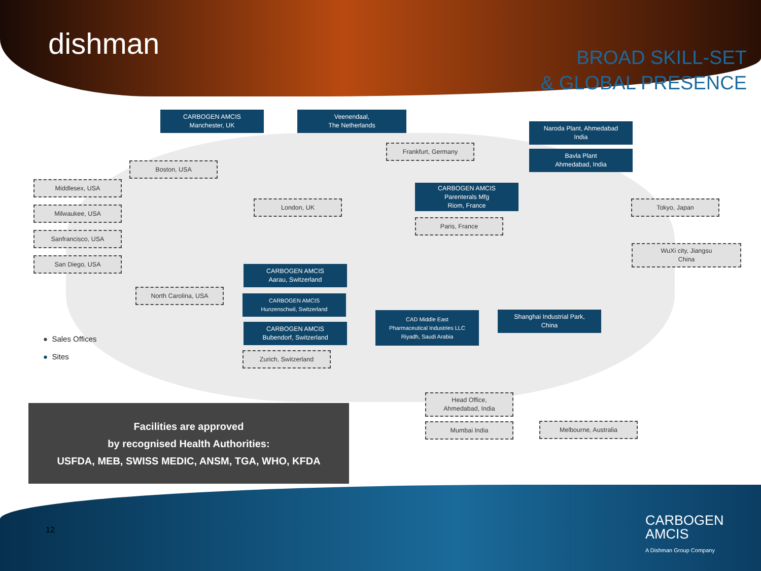dishman
BROAD SKILL-SET
& GLOBAL PRESENCE
CARBOGEN AMCIS
Manchester, UK
Veenendaal,
The Netherlands
Naroda Plant, Ahmedabad
India
Frankfurt, Germany
Bavla Plant
Ahmedabad, India
Boston, USA
Middlesex, USA
CARBOGEN AMCIS
Parenterals Mfg
Riom, France
London, UK Tokyo, Japan
Milwaukee, USA
Paris, France
Sanfrancisco, USA
WuXi city, Jiangsu
China
San Diego, USA
CARBOGEN AMCIS
Aarau, Switzerland
North Carolina, USA
CARBOGEN AMCIS
Hunzenschwil, Switzerland
CAD Middle East
Pharmaceutical Industries LLC
Riyadh, Saudi Arabia
Shanghai Industrial Park,
China
CARBOGEN AMCIS
Bubendorf, Switzerland
Zurich, Switzerland
Head Office,
Ahmedabad, India
Mumbai India Melbourne, Australia
● Sales Offices
● Sites
Facilities are approved
by recognised Health Authorities:
USFDA, MEB, SWISS MEDIC, ANSM, TGA, WHO, KFDA
12
CARBOGEN
AMCIS
A Dishman Group Company